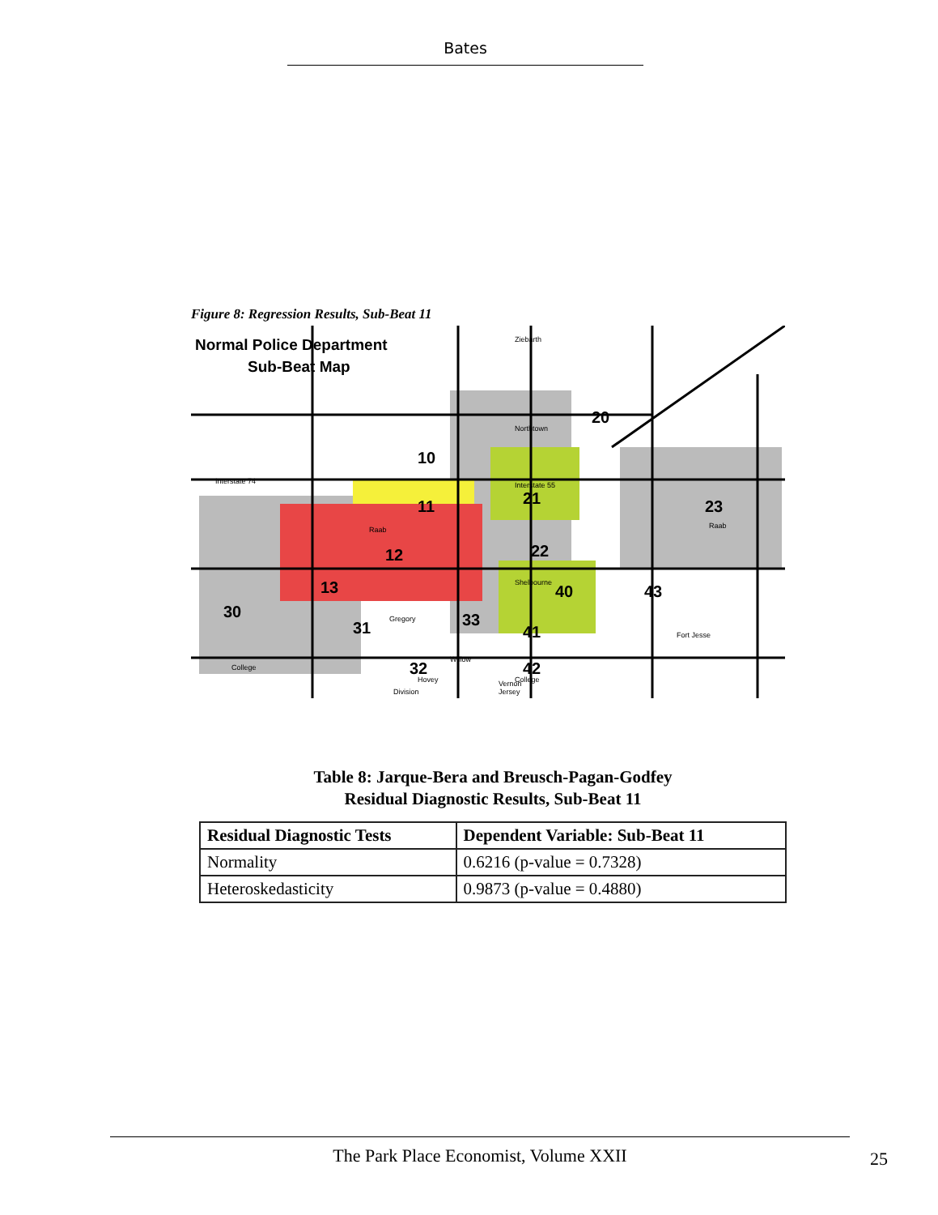Bates
Figure 8: Regression Results, Sub-Beat 11
Normal Police Department
Sub-Beat Map
10
11
12
13
20
21
22
23
30
31
32
33
40
41
42
43
Ziebarth
Northtown
Interstate 74
Interstate 55
Raab
Raab
Shelbourne
Fort Jesse
Gregory
Willow
College
College
Hovey
Vernon
Jersey
Division
Table 8: Jarque-Bera and Breusch-Pagan-Godfey
Residual Diagnostic Results, Sub-Beat 11
| Residual Diagnostic Tests | Dependent Variable: Sub-Beat 11 |
| --- | --- |
| Normality | 0.6216 (p-value = 0.7328) |
| Heteroskedasticity | 0.9873 (p-value = 0.4880) |
The Park Place Economist, Volume XXII
25